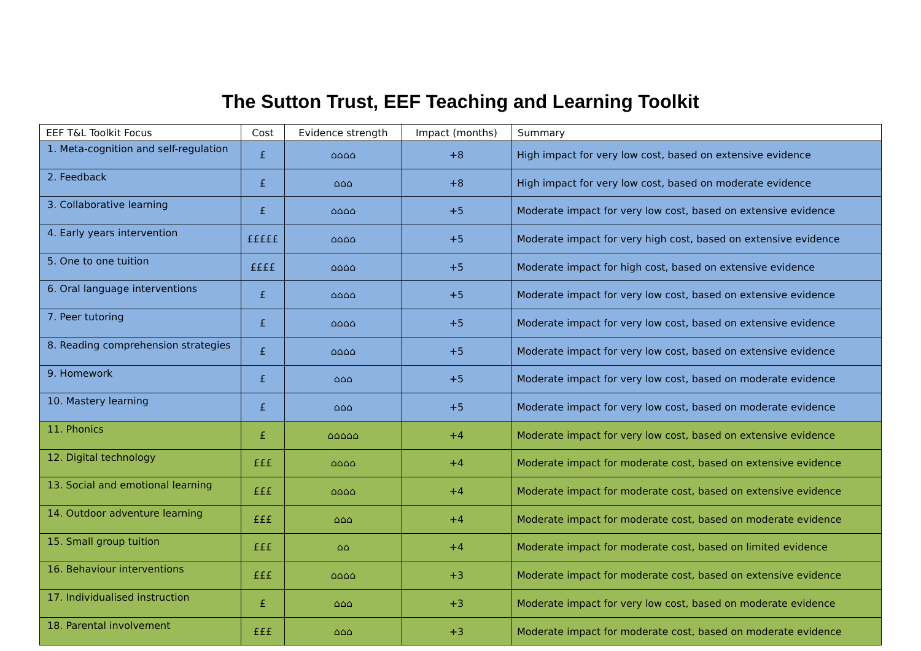The Sutton Trust, EEF Teaching and Learning Toolkit
| EEF T&L Toolkit Focus | Cost | Evidence strength | Impact (months) | Summary |
| --- | --- | --- | --- | --- |
| 1. Meta-cognition and self-regulation | £ | ⌂⌂⌂⌂ | +8 | High impact for very low cost, based on extensive evidence |
| 2. Feedback | £ | ⌂⌂⌂ | +8 | High impact for very low cost, based on moderate evidence |
| 3. Collaborative learning | £ | ⌂⌂⌂⌂ | +5 | Moderate impact for very low cost, based on extensive evidence |
| 4. Early years intervention | £££££ | ⌂⌂⌂⌂ | +5 | Moderate impact for very high cost, based on extensive evidence |
| 5. One to one tuition | ££££ | ⌂⌂⌂⌂ | +5 | Moderate impact for high cost, based on extensive evidence |
| 6. Oral language interventions | £ | ⌂⌂⌂⌂ | +5 | Moderate impact for very low cost, based on extensive evidence |
| 7. Peer tutoring | £ | ⌂⌂⌂⌂ | +5 | Moderate impact for very low cost, based on extensive evidence |
| 8. Reading comprehension strategies | £ | ⌂⌂⌂⌂ | +5 | Moderate impact for very low cost, based on extensive evidence |
| 9. Homework | £ | ⌂⌂⌂ | +5 | Moderate impact for very low cost, based on moderate evidence |
| 10. Mastery learning | £ | ⌂⌂⌂ | +5 | Moderate impact for very low cost, based on moderate evidence |
| 11. Phonics | £ | ⌂⌂⌂⌂⌂ | +4 | Moderate impact for very low cost, based on extensive evidence |
| 12. Digital technology | £££ | ⌂⌂⌂⌂ | +4 | Moderate impact for moderate cost, based on extensive evidence |
| 13. Social and emotional learning | £££ | ⌂⌂⌂⌂ | +4 | Moderate impact for moderate cost, based on extensive evidence |
| 14. Outdoor adventure learning | £££ | ⌂⌂⌂ | +4 | Moderate impact for moderate cost, based on moderate evidence |
| 15. Small group tuition | £££ | ⌂⌂ | +4 | Moderate impact for moderate cost, based on limited evidence |
| 16. Behaviour interventions | £££ | ⌂⌂⌂⌂ | +3 | Moderate impact for moderate cost, based on extensive evidence |
| 17. Individualised instruction | £ | ⌂⌂⌂ | +3 | Moderate impact for very low cost, based on moderate evidence |
| 18. Parental involvement | £££ | ⌂⌂⌂ | +3 | Moderate impact for moderate cost, based on moderate evidence |